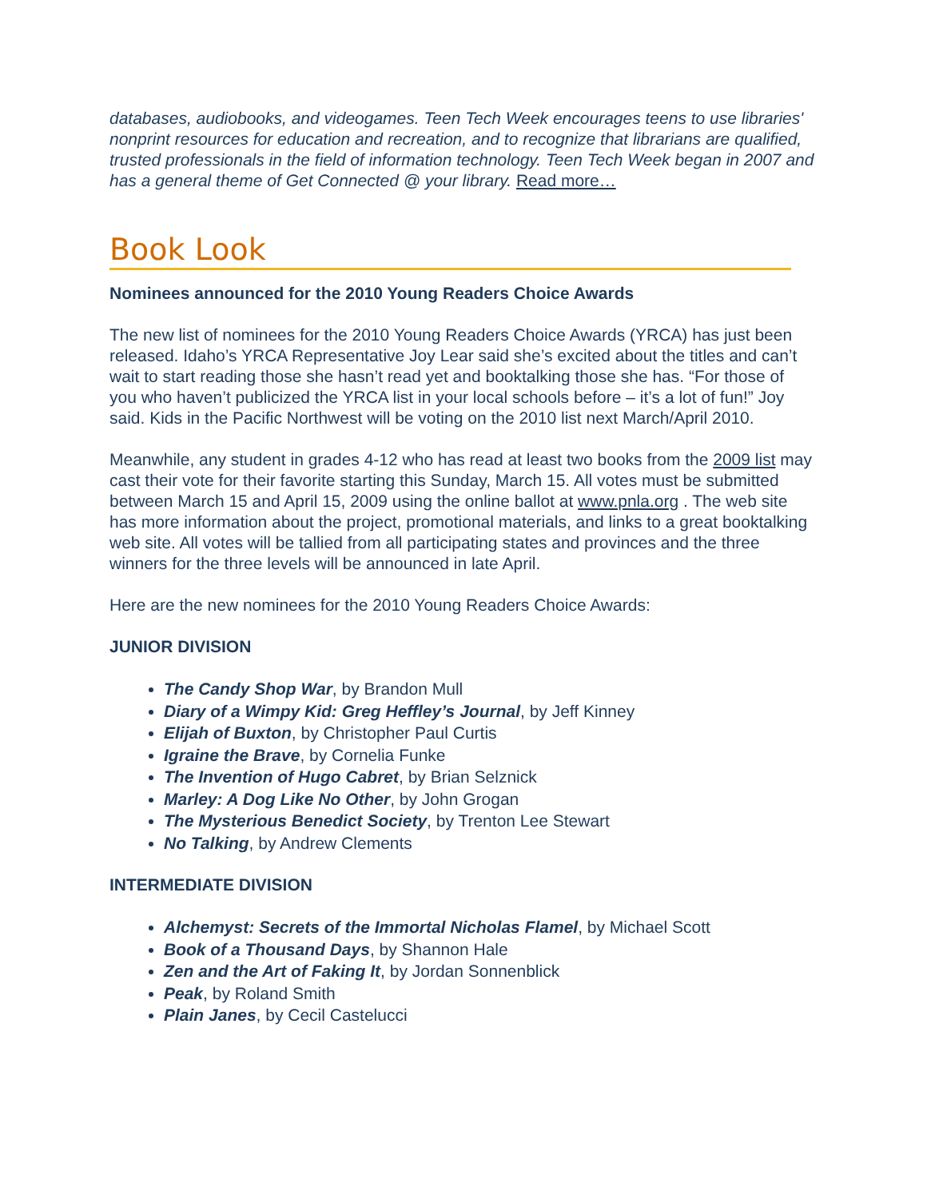databases, audiobooks, and videogames. Teen Tech Week encourages teens to use libraries' nonprint resources for education and recreation, and to recognize that librarians are qualified, trusted professionals in the field of information technology. Teen Tech Week began in 2007 and has a general theme of Get Connected @ your library. Read more…
Book Look
Nominees announced for the 2010 Young Readers Choice Awards
The new list of nominees for the 2010 Young Readers Choice Awards (YRCA) has just been released. Idaho’s YRCA Representative Joy Lear said she’s excited about the titles and can’t wait to start reading those she hasn’t read yet and booktalking those she has. “For those of you who haven’t publicized the YRCA list in your local schools before – it’s a lot of fun!” Joy said. Kids in the Pacific Northwest will be voting on the 2010 list next March/April 2010.
Meanwhile, any student in grades 4-12 who has read at least two books from the 2009 list may cast their vote for their favorite starting this Sunday, March 15. All votes must be submitted between March 15 and April 15, 2009 using the online ballot at www.pnla.org . The web site has more information about the project, promotional materials, and links to a great booktalking web site. All votes will be tallied from all participating states and provinces and the three winners for the three levels will be announced in late April.
Here are the new nominees for the 2010 Young Readers Choice Awards:
JUNIOR DIVISION
The Candy Shop War, by Brandon Mull
Diary of a Wimpy Kid: Greg Heffley’s Journal, by Jeff Kinney
Elijah of Buxton, by Christopher Paul Curtis
Igraine the Brave, by Cornelia Funke
The Invention of Hugo Cabret, by Brian Selznick
Marley: A Dog Like No Other, by John Grogan
The Mysterious Benedict Society, by Trenton Lee Stewart
No Talking, by Andrew Clements
INTERMEDIATE DIVISION
Alchemyst: Secrets of the Immortal Nicholas Flamel, by Michael Scott
Book of a Thousand Days, by Shannon Hale
Zen and the Art of Faking It, by Jordan Sonnenblick
Peak, by Roland Smith
Plain Janes, by Cecil Castelucci